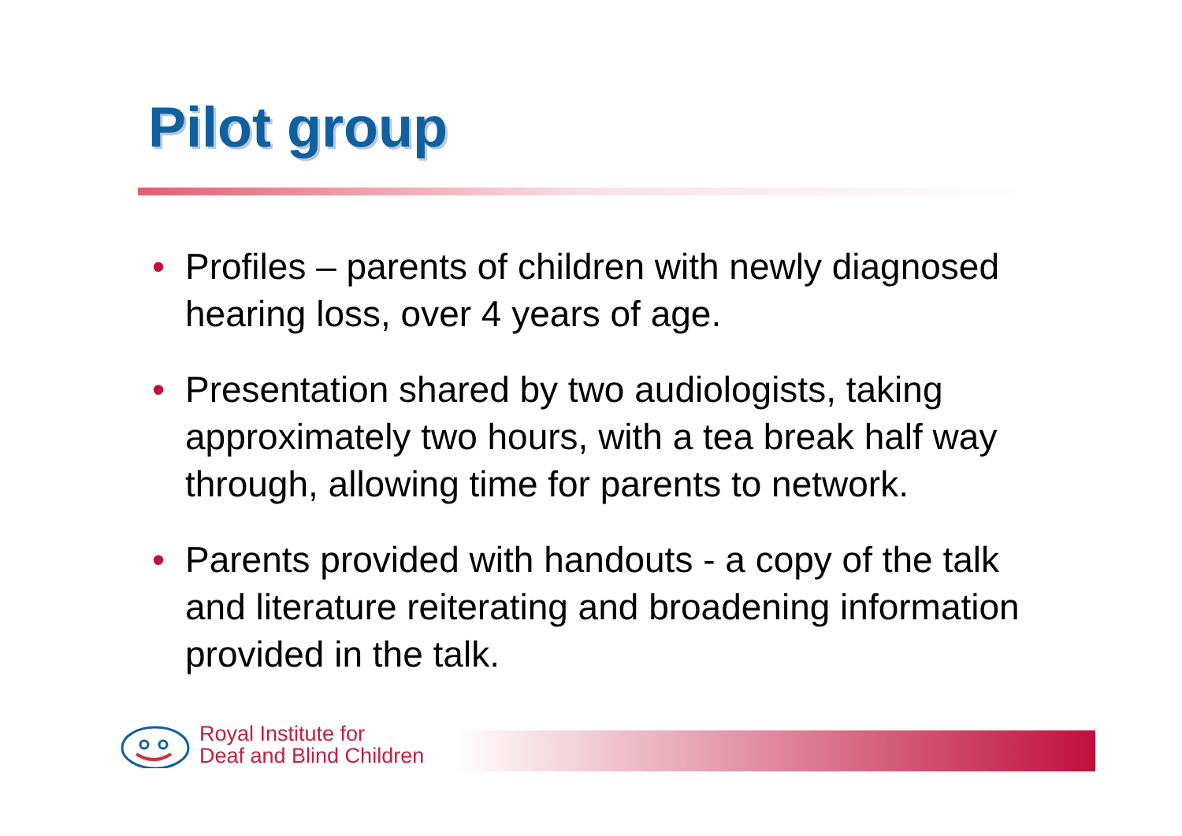Pilot group
• Profiles – parents of children with newly diagnosed hearing loss, over 4 years of age.
• Presentation shared by two audiologists, taking approximately two hours, with a tea break half way through, allowing time for parents to network.
• Parents provided with handouts - a copy of the talk and literature reiterating and broadening information provided in the talk.
Royal Institute for
Deaf and Blind Children